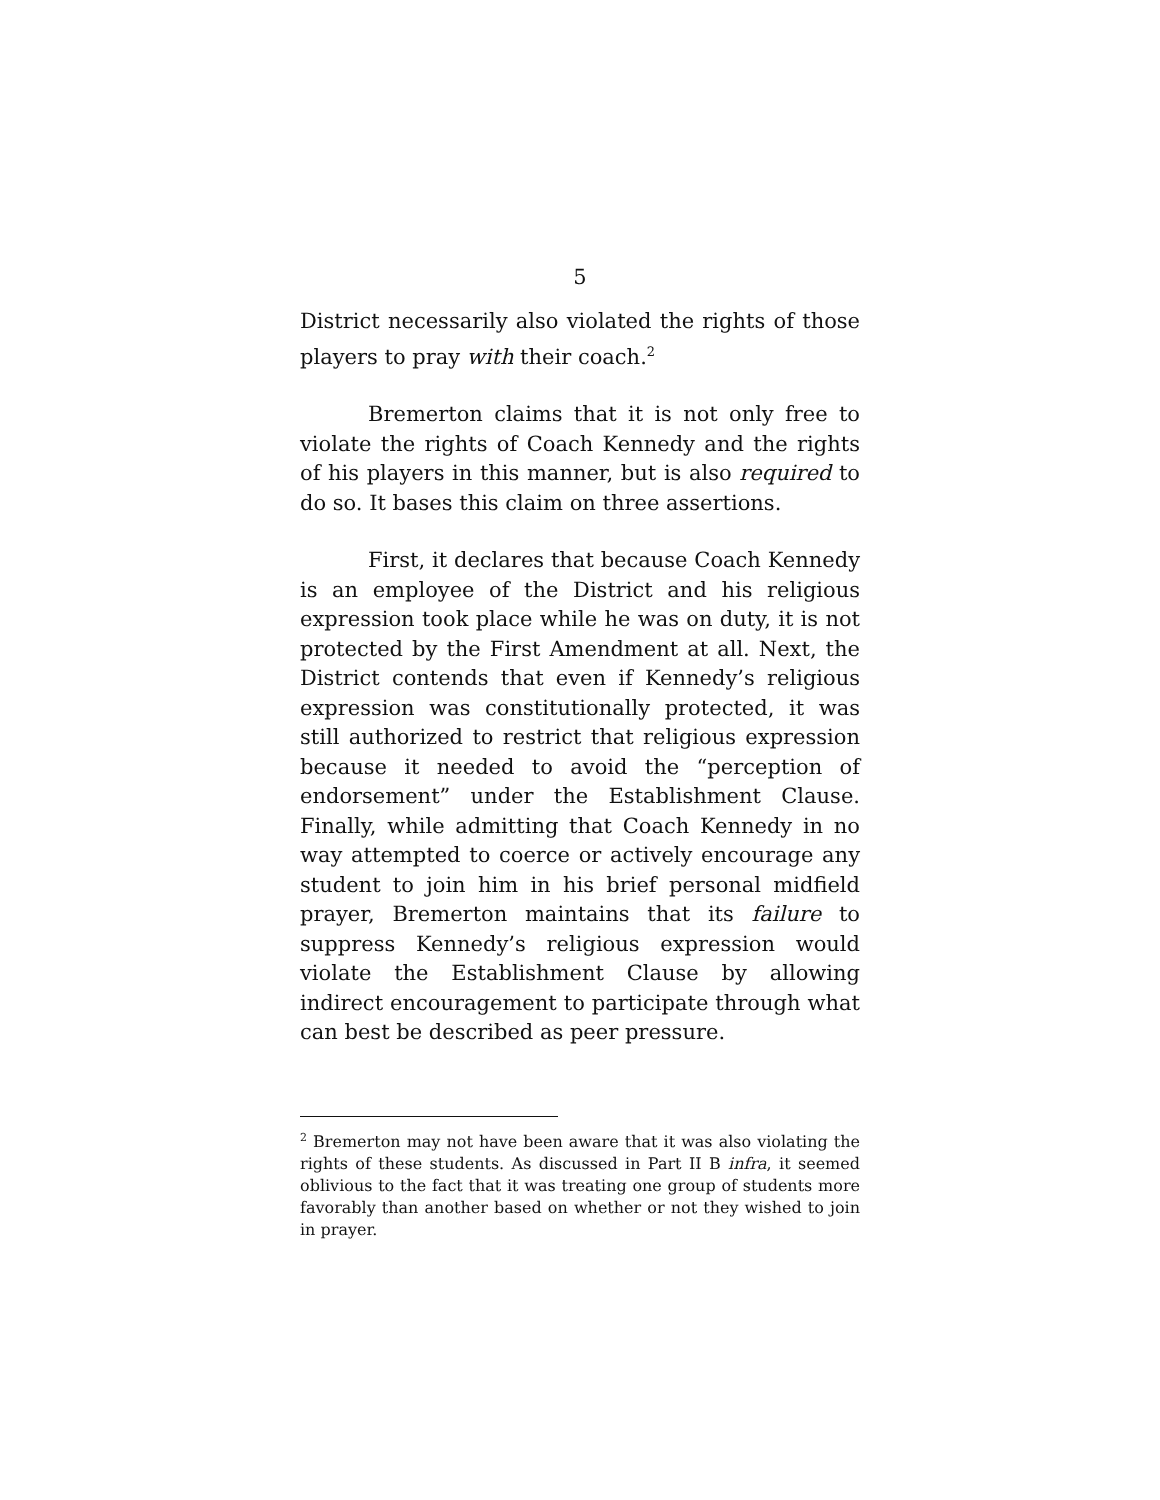5
District necessarily also violated the rights of those players to pray with their coach.<sup>2</sup>
Bremerton claims that it is not only free to violate the rights of Coach Kennedy and the rights of his players in this manner, but is also required to do so. It bases this claim on three assertions.
First, it declares that because Coach Kennedy is an employee of the District and his religious expression took place while he was on duty, it is not protected by the First Amendment at all. Next, the District contends that even if Kennedy’s religious expression was constitutionally protected, it was still authorized to restrict that religious expression because it needed to avoid the “perception of endorsement” under the Establishment Clause. Finally, while admitting that Coach Kennedy in no way attempted to coerce or actively encourage any student to join him in his brief personal midfield prayer, Bremerton maintains that its failure to suppress Kennedy’s religious expression would violate the Establishment Clause by allowing indirect encouragement to participate through what can best be described as peer pressure.
<sup>2</sup> Bremerton may not have been aware that it was also violating the rights of these students. As discussed in Part II B infra, it seemed oblivious to the fact that it was treating one group of students more favorably than another based on whether or not they wished to join in prayer.